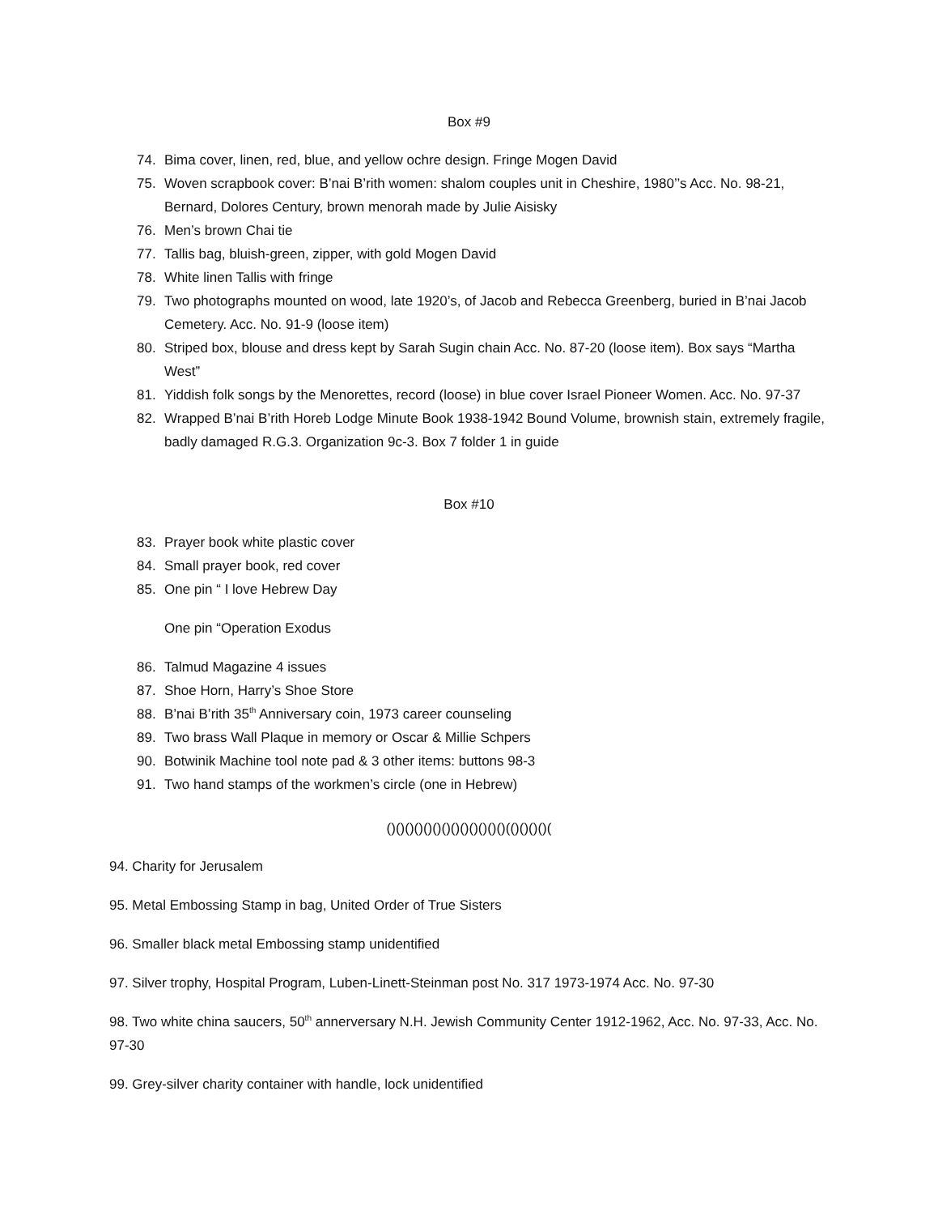Box #9
74. Bima cover, linen, red, blue, and yellow ochre design. Fringe Mogen David
75. Woven scrapbook cover: B’nai B’rith women: shalom couples unit in Cheshire, 1980’’s Acc. No. 98-21, Bernard, Dolores Century, brown menorah made by Julie Aisisky
76. Men’s brown Chai tie
77. Tallis bag, bluish-green, zipper, with gold Mogen David
78. White linen Tallis with fringe
79. Two photographs mounted on wood, late 1920’s, of Jacob and Rebecca Greenberg, buried in B’nai Jacob Cemetery. Acc. No. 91-9 (loose item)
80. Striped box, blouse and dress kept by Sarah Sugin chain Acc. No. 87-20 (loose item). Box says “Martha West”
81. Yiddish folk songs by the Menorettes, record (loose) in blue cover Israel Pioneer Women. Acc. No. 97-37
82. Wrapped B’nai B’rith Horeb Lodge Minute Book 1938-1942 Bound Volume, brownish stain, extremely fragile, badly damaged R.G.3. Organization 9c-3. Box 7 folder 1 in guide
Box #10
83. Prayer book white plastic cover
84. Small prayer book, red cover
85. One pin “ I love Hebrew Day
One pin “Operation Exodus
86. Talmud Magazine 4 issues
87. Shoe Horn, Harry’s Shoe Store
88. B’nai B’rith 35<sup>th</sup> Anniversary coin, 1973 career counseling
89. Two brass Wall Plaque in memory or Oscar & Millie Schpers
90. Botwinik Machine tool note pad & 3 other items: buttons 98-3
91. Two hand stamps of the workmen’s circle (one in Hebrew)
()()()()()()()()()()()()()(()()()()(
94. Charity for Jerusalem
95. Metal Embossing Stamp in bag, United Order of True Sisters
96. Smaller black metal Embossing stamp unidentified
97. Silver trophy, Hospital Program, Luben-Linett-Steinman post No. 317 1973-1974 Acc. No. 97-30
98. Two white china saucers, 50<sup>th</sup> annerversary N.H. Jewish Community Center 1912-1962, Acc. No. 97-33, Acc. No. 97-30
99. Grey-silver charity container with handle, lock unidentified